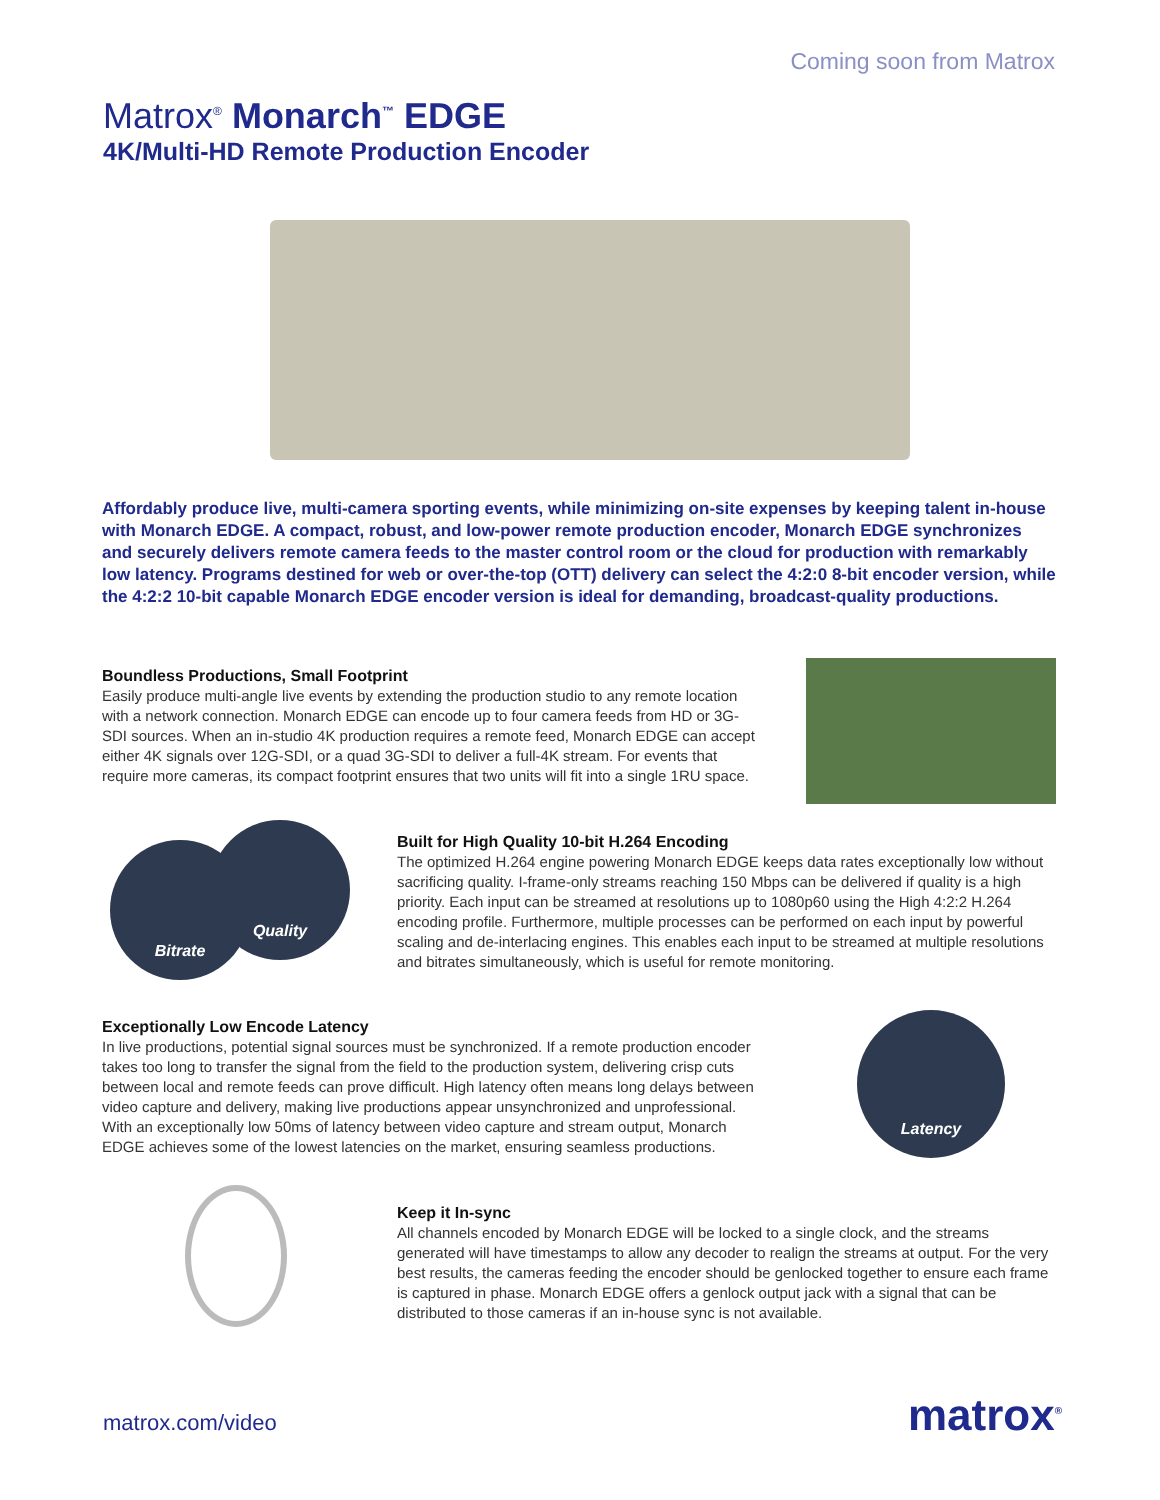Coming soon from Matrox
Matrox<sup>®</sup> Monarch<sup>™</sup> EDGE
4K/Multi-HD Remote Production Encoder
Affordably produce live, multi-camera sporting events, while minimizing on-site expenses by keeping talent in-house with Monarch EDGE. A compact, robust, and low-power remote production encoder, Monarch EDGE synchronizes and securely delivers remote camera feeds to the master control room or the cloud for production with remarkably low latency. Programs destined for web or over-the-top (OTT) delivery can select the 4:2:0 8-bit encoder version, while the 4:2:2 10-bit capable Monarch EDGE encoder version is ideal for demanding, broadcast-quality productions.
Boundless Productions, Small Footprint
Easily produce multi-angle live events by extending the production studio to any remote location with a network connection. Monarch EDGE can encode up to four camera feeds from HD or 3G-SDI sources. When an in-studio 4K production requires a remote feed, Monarch EDGE can accept either 4K signals over 12G-SDI, or a quad 3G-SDI to deliver a full-4K stream. For events that require more cameras, its compact footprint ensures that two units will fit into a single 1RU space.
Bitrate
Quality
Built for High Quality 10-bit H.264 Encoding
The optimized H.264 engine powering Monarch EDGE keeps data rates exceptionally low without sacrificing quality. I-frame-only streams reaching 150 Mbps can be delivered if quality is a high priority. Each input can be streamed at resolutions up to 1080p60 using the High 4:2:2 H.264 encoding profile. Furthermore, multiple processes can be performed on each input by powerful scaling and de-interlacing engines. This enables each input to be streamed at multiple resolutions and bitrates simultaneously, which is useful for remote monitoring.
Exceptionally Low Encode Latency
In live productions, potential signal sources must be synchronized. If a remote production encoder takes too long to transfer the signal from the field to the production system, delivering crisp cuts between local and remote feeds can prove difficult. High latency often means long delays between video capture and delivery, making live productions appear unsynchronized and unprofessional. With an exceptionally low 50ms of latency between video capture and stream output, Monarch EDGE achieves some of the lowest latencies on the market, ensuring seamless productions.
Latency
Keep it In-sync
All channels encoded by Monarch EDGE will be locked to a single clock, and the streams generated will have timestamps to allow any decoder to realign the streams at output. For the very best results, the cameras feeding the encoder should be genlocked together to ensure each frame is captured in phase. Monarch EDGE offers a genlock output jack with a signal that can be distributed to those cameras if an in-house sync is not available.
matrox.com/video matrox<sup>®</sup>